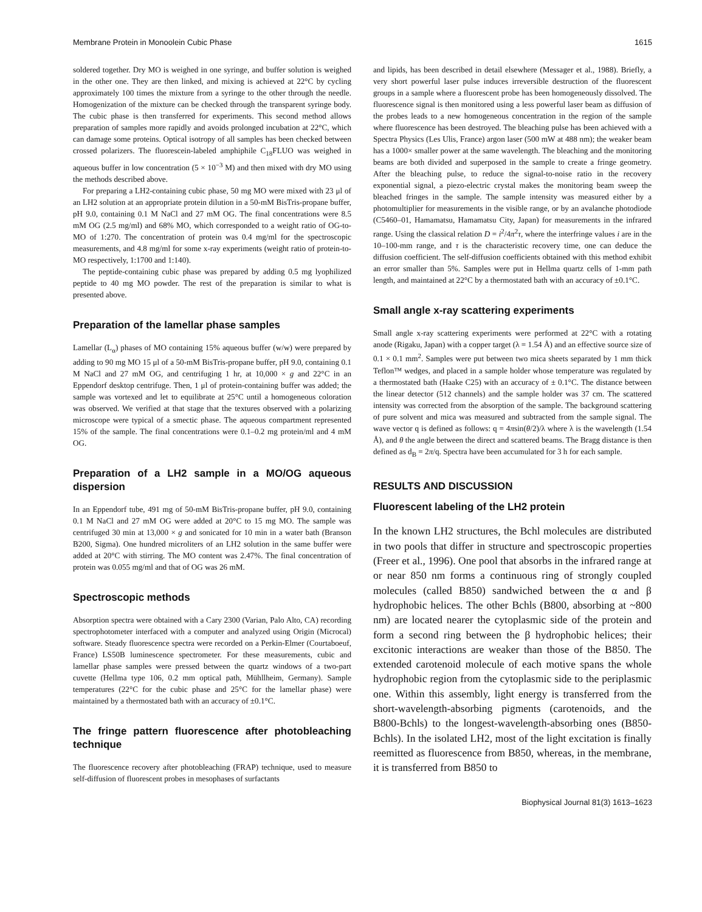Membrane Protein in Monoolein Cubic Phase 1615
soldered together. Dry MO is weighed in one syringe, and buffer solution is weighed in the other one. They are then linked, and mixing is achieved at 22°C by cycling approximately 100 times the mixture from a syringe to the other through the needle. Homogenization of the mixture can be checked through the transparent syringe body. The cubic phase is then transferred for experiments. This second method allows preparation of samples more rapidly and avoids prolonged incubation at 22°C, which can damage some proteins. Optical isotropy of all samples has been checked between crossed polarizers. The fluorescein-labeled amphiphile C<sub>18</sub>FLUO was weighed in aqueous buffer in low concentration (5 × 10<sup>−3</sup> M) and then mixed with dry MO using the methods described above.
For preparing a LH2-containing cubic phase, 50 mg MO were mixed with 23 μl of an LH2 solution at an appropriate protein dilution in a 50-mM BisTris-propane buffer, pH 9.0, containing 0.1 M NaCl and 27 mM OG. The final concentrations were 8.5 mM OG (2.5 mg/ml) and 68% MO, which corresponded to a weight ratio of OG-to-MO of 1:270. The concentration of protein was 0.4 mg/ml for the spectroscopic measurements, and 4.8 mg/ml for some x-ray experiments (weight ratio of protein-to-MO respectively, 1:1700 and 1:140).
The peptide-containing cubic phase was prepared by adding 0.5 mg lyophilized peptide to 40 mg MO powder. The rest of the preparation is similar to what is presented above.
Preparation of the lamellar phase samples
Lamellar (L<sub>α</sub>) phases of MO containing 15% aqueous buffer (w/w) were prepared by adding to 90 mg MO 15 μl of a 50-mM BisTris-propane buffer, pH 9.0, containing 0.1 M NaCl and 27 mM OG, and centrifuging 1 hr, at 10,000 × g and 22°C in an Eppendorf desktop centrifuge. Then, 1 μl of protein-containing buffer was added; the sample was vortexed and let to equilibrate at 25°C until a homogeneous coloration was observed. We verified at that stage that the textures observed with a polarizing microscope were typical of a smectic phase. The aqueous compartment represented 15% of the sample. The final concentrations were 0.1–0.2 mg protein/ml and 4 mM OG.
Preparation of a LH2 sample in a MO/OG aqueous dispersion
In an Eppendorf tube, 491 mg of 50-mM BisTris-propane buffer, pH 9.0, containing 0.1 M NaCl and 27 mM OG were added at 20°C to 15 mg MO. The sample was centrifuged 30 min at 13,000 × g and sonicated for 10 min in a water bath (Branson B200, Sigma). One hundred microliters of an LH2 solution in the same buffer were added at 20°C with stirring. The MO content was 2.47%. The final concentration of protein was 0.055 mg/ml and that of OG was 26 mM.
Spectroscopic methods
Absorption spectra were obtained with a Cary 2300 (Varian, Palo Alto, CA) recording spectrophotometer interfaced with a computer and analyzed using Origin (Microcal) software. Steady fluorescence spectra were recorded on a Perkin-Elmer (Courtaboeuf, France) LS50B luminescence spectrometer. For these measurements, cubic and lamellar phase samples were pressed between the quartz windows of a two-part cuvette (Hellma type 106, 0.2 mm optical path, Mühllheim, Germany). Sample temperatures (22°C for the cubic phase and 25°C for the lamellar phase) were maintained by a thermostated bath with an accuracy of ±0.1°C.
The fringe pattern fluorescence after photobleaching technique
The fluorescence recovery after photobleaching (FRAP) technique, used to measure self-diffusion of fluorescent probes in mesophases of surfactants
and lipids, has been described in detail elsewhere (Messager et al., 1988). Briefly, a very short powerful laser pulse induces irreversible destruction of the fluorescent groups in a sample where a fluorescent probe has been homogeneously dissolved. The fluorescence signal is then monitored using a less powerful laser beam as diffusion of the probes leads to a new homogeneous concentration in the region of the sample where fluorescence has been destroyed. The bleaching pulse has been achieved with a Spectra Physics (Les Ulis, France) argon laser (500 mW at 488 nm); the weaker beam has a 1000× smaller power at the same wavelength. The bleaching and the monitoring beams are both divided and superposed in the sample to create a fringe geometry. After the bleaching pulse, to reduce the signal-to-noise ratio in the recovery exponential signal, a piezo-electric crystal makes the monitoring beam sweep the bleached fringes in the sample. The sample intensity was measured either by a photomultiplier for measurements in the visible range, or by an avalanche photodiode (C5460–01, Hamamatsu, Hamamatsu City, Japan) for measurements in the infrared range. Using the classical relation D = i<sup>2</sup>/4π<sup>2</sup>τ, where the interfringe values i are in the 10–100-mm range, and τ is the characteristic recovery time, one can deduce the diffusion coefficient. The self-diffusion coefficients obtained with this method exhibit an error smaller than 5%. Samples were put in Hellma quartz cells of 1-mm path length, and maintained at 22°C by a thermostated bath with an accuracy of ±0.1°C.
Small angle x-ray scattering experiments
Small angle x-ray scattering experiments were performed at 22°C with a rotating anode (Rigaku, Japan) with a copper target (λ = 1.54 Å) and an effective source size of 0.1 × 0.1 mm<sup>2</sup>. Samples were put between two mica sheets separated by 1 mm thick Teflon™ wedges, and placed in a sample holder whose temperature was regulated by a thermostated bath (Haake C25) with an accuracy of ± 0.1°C. The distance between the linear detector (512 channels) and the sample holder was 37 cm. The scattered intensity was corrected from the absorption of the sample. The background scattering of pure solvent and mica was measured and subtracted from the sample signal. The wave vector q is defined as follows: q = 4πsin(θ/2)/λ where λ is the wavelength (1.54 Å), and θ the angle between the direct and scattered beams. The Bragg distance is then defined as d<sub>B</sub> = 2π/q. Spectra have been accumulated for 3 h for each sample.
RESULTS AND DISCUSSION
Fluorescent labeling of the LH2 protein
In the known LH2 structures, the Bchl molecules are distributed in two pools that differ in structure and spectroscopic properties (Freer et al., 1996). One pool that absorbs in the infrared range at or near 850 nm forms a continuous ring of strongly coupled molecules (called B850) sandwiched between the α and β hydrophobic helices. The other Bchls (B800, absorbing at ~800 nm) are located nearer the cytoplasmic side of the protein and form a second ring between the β hydrophobic helices; their excitonic interactions are weaker than those of the B850. The extended carotenoid molecule of each motive spans the whole hydrophobic region from the cytoplasmic side to the periplasmic one. Within this assembly, light energy is transferred from the short-wavelength-absorbing pigments (carotenoids, and the B800-Bchls) to the longest-wavelength-absorbing ones (B850-Bchls). In the isolated LH2, most of the light excitation is finally reemitted as fluorescence from B850, whereas, in the membrane, it is transferred from B850 to
Biophysical Journal 81(3) 1613–1623